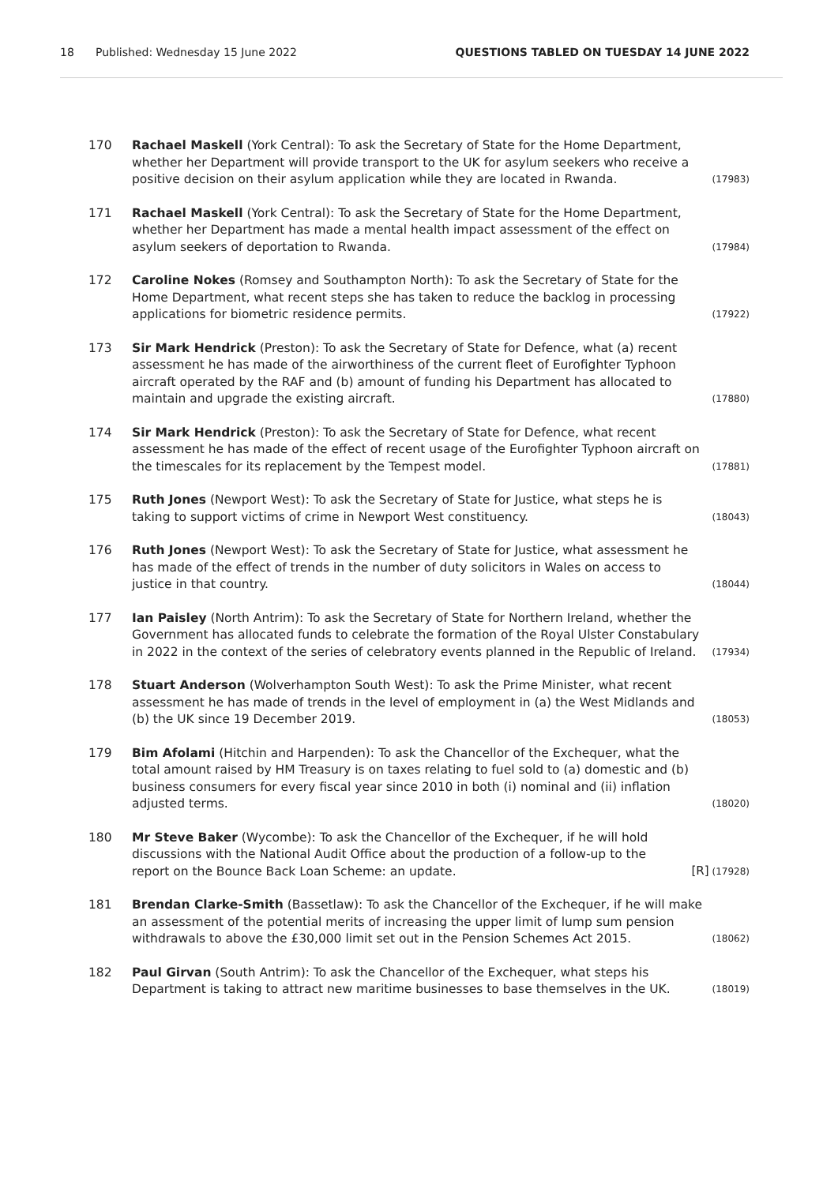18 Published: Wednesday 15 June 2022 QUESTIONS TABLED ON TUESDAY 14 JUNE 2022
170 Rachael Maskell (York Central): To ask the Secretary of State for the Home Department, whether her Department will provide transport to the UK for asylum seekers who receive a positive decision on their asylum application while they are located in Rwanda. (17983)
171 Rachael Maskell (York Central): To ask the Secretary of State for the Home Department, whether her Department has made a mental health impact assessment of the effect on asylum seekers of deportation to Rwanda. (17984)
172 Caroline Nokes (Romsey and Southampton North): To ask the Secretary of State for the Home Department, what recent steps she has taken to reduce the backlog in processing applications for biometric residence permits. (17922)
173 Sir Mark Hendrick (Preston): To ask the Secretary of State for Defence, what (a) recent assessment he has made of the airworthiness of the current fleet of Eurofighter Typhoon aircraft operated by the RAF and (b) amount of funding his Department has allocated to maintain and upgrade the existing aircraft. (17880)
174 Sir Mark Hendrick (Preston): To ask the Secretary of State for Defence, what recent assessment he has made of the effect of recent usage of the Eurofighter Typhoon aircraft on the timescales for its replacement by the Tempest model. (17881)
175 Ruth Jones (Newport West): To ask the Secretary of State for Justice, what steps he is taking to support victims of crime in Newport West constituency. (18043)
176 Ruth Jones (Newport West): To ask the Secretary of State for Justice, what assessment he has made of the effect of trends in the number of duty solicitors in Wales on access to justice in that country. (18044)
177 Ian Paisley (North Antrim): To ask the Secretary of State for Northern Ireland, whether the Government has allocated funds to celebrate the formation of the Royal Ulster Constabulary in 2022 in the context of the series of celebratory events planned in the Republic of Ireland. (17934)
178 Stuart Anderson (Wolverhampton South West): To ask the Prime Minister, what recent assessment he has made of trends in the level of employment in (a) the West Midlands and (b) the UK since 19 December 2019. (18053)
179 Bim Afolami (Hitchin and Harpenden): To ask the Chancellor of the Exchequer, what the total amount raised by HM Treasury is on taxes relating to fuel sold to (a) domestic and (b) business consumers for every fiscal year since 2010 in both (i) nominal and (ii) inflation adjusted terms. (18020)
180 Mr Steve Baker (Wycombe): To ask the Chancellor of the Exchequer, if he will hold discussions with the National Audit Office about the production of a follow-up to the report on the Bounce Back Loan Scheme: an update. [R] (17928)
181 Brendan Clarke-Smith (Bassetlaw): To ask the Chancellor of the Exchequer, if he will make an assessment of the potential merits of increasing the upper limit of lump sum pension withdrawals to above the £30,000 limit set out in the Pension Schemes Act 2015. (18062)
182 Paul Girvan (South Antrim): To ask the Chancellor of the Exchequer, what steps his Department is taking to attract new maritime businesses to base themselves in the UK. (18019)